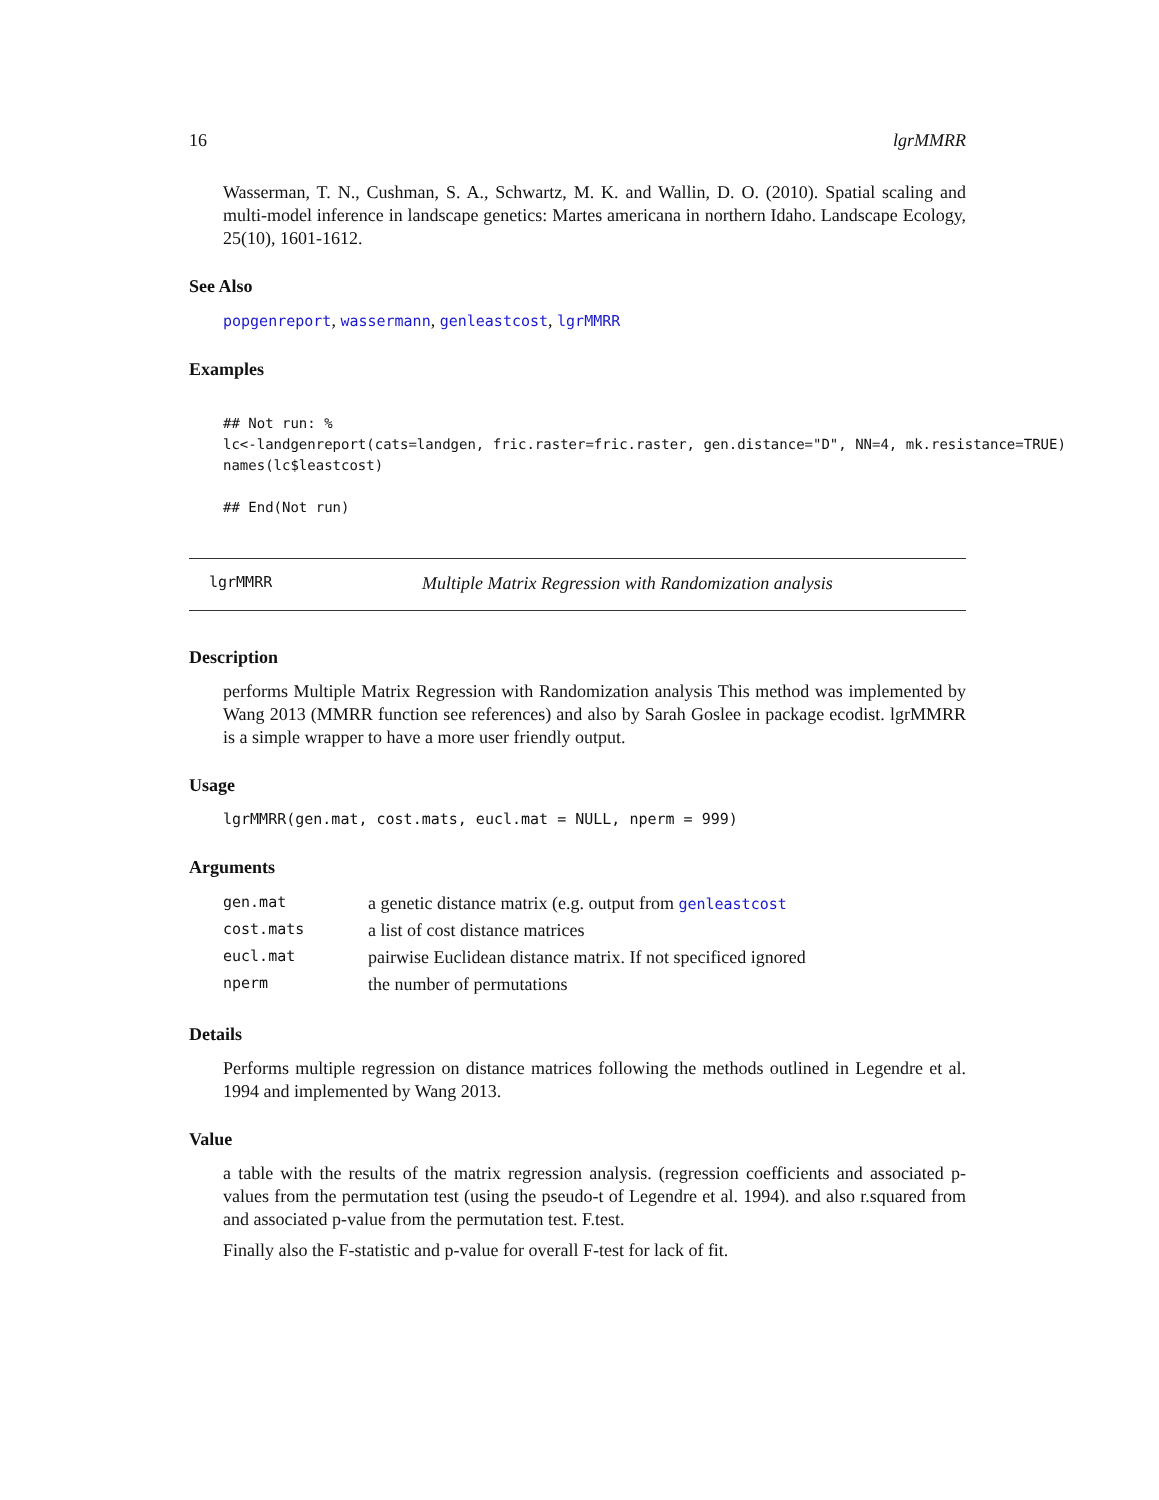16 lgrMMRR
Wasserman, T. N., Cushman, S. A., Schwartz, M. K. and Wallin, D. O. (2010). Spatial scaling and multi-model inference in landscape genetics: Martes americana in northern Idaho. Landscape Ecology, 25(10), 1601-1612.
See Also
popgenreport, wassermann, genleastcost, lgrMMRR
Examples
## Not run: %
lc<-landgenreport(cats=landgen, fric.raster=fric.raster, gen.distance="D", NN=4, mk.resistance=TRUE)
names(lc$leastcost)

## End(Not run)
lgrMMRR Multiple Matrix Regression with Randomization analysis
Description
performs Multiple Matrix Regression with Randomization analysis This method was implemented by Wang 2013 (MMRR function see references) and also by Sarah Goslee in package ecodist. lgrMMRR is a simple wrapper to have a more user friendly output.
Usage
lgrMMRR(gen.mat, cost.mats, eucl.mat = NULL, nperm = 999)
Arguments
| gen.mat | a genetic distance matrix (e.g. output from genleastcost |
| cost.mats | a list of cost distance matrices |
| eucl.mat | pairwise Euclidean distance matrix. If not specificed ignored |
| nperm | the number of permutations |
Details
Performs multiple regression on distance matrices following the methods outlined in Legendre et al. 1994 and implemented by Wang 2013.
Value
a table with the results of the matrix regression analysis. (regression coefficients and associated p-values from the permutation test (using the pseudo-t of Legendre et al. 1994). and also r.squared from and associated p-value from the permutation test. F.test.
Finally also the F-statistic and p-value for overall F-test for lack of fit.